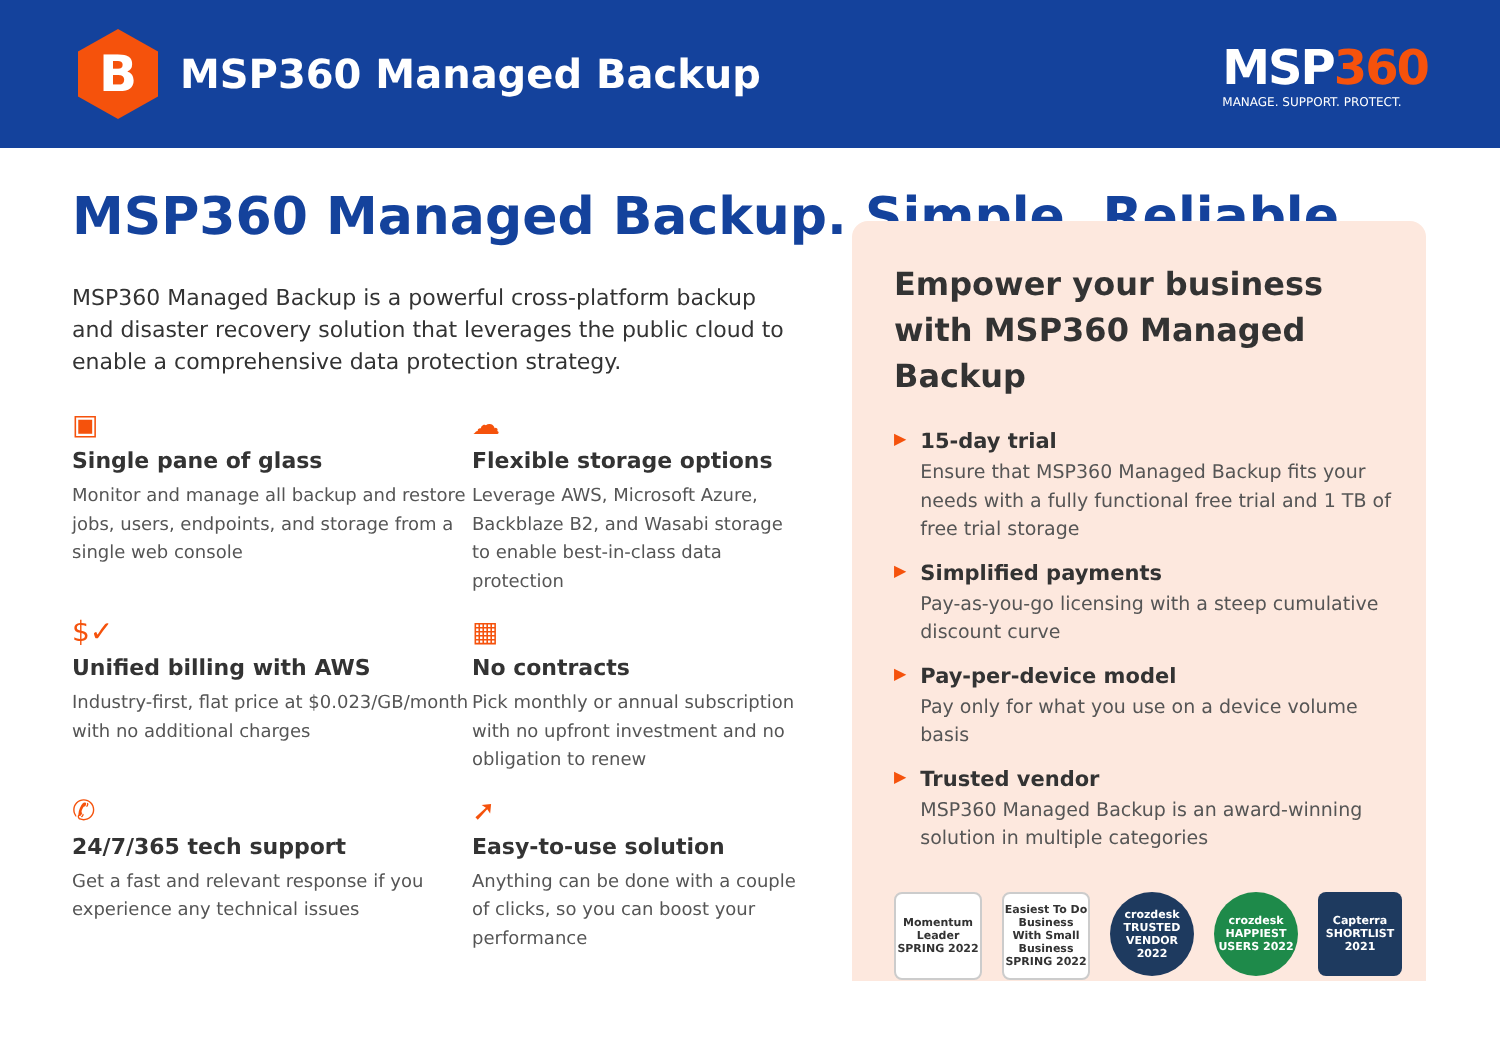B
MSP360 Managed Backup
MSP360
MANAGE. SUPPORT. PROTECT.
MSP360 Managed Backup. Simple. Reliable
MSP360 Managed Backup is a powerful cross-platform backup and disaster recovery solution that leverages the public cloud to enable a comprehensive data protection strategy.
▣
Single pane of glass
Monitor and manage all backup and restore jobs, users, endpoints, and storage from a single web console
☁
Flexible storage options
Leverage AWS, Microsoft Azure, Backblaze B2, and Wasabi storage to enable best-in-class data protection
$✓
Unified billing with AWS
Industry-first, flat price at $0.023/GB/month with no additional charges
▦
No contracts
Pick monthly or annual subscription with no upfront investment and no obligation to renew
✆
24/7/365 tech support
Get a fast and relevant response if you experience any technical issues
➚
Easy-to-use solution
Anything can be done with a couple of clicks, so you can boost your performance
Empower your business with MSP360 Managed Backup
▶
15-day trial
Ensure that MSP360 Managed Backup fits your needs with a fully functional free trial and 1 TB of free trial storage
▶
Simplified payments
Pay-as-you-go licensing with a steep cumulative discount curve
▶
Pay-per-device model
Pay only for what you use on a device volume basis
▶
Trusted vendor
MSP360 Managed Backup is an award-winning solution in multiple categories
Momentum Leader SPRING 2022
Easiest To Do Business With Small Business SPRING 2022
crozdesk TRUSTED VENDOR 2022
crozdesk HAPPIEST USERS 2022
Capterra SHORTLIST 2021